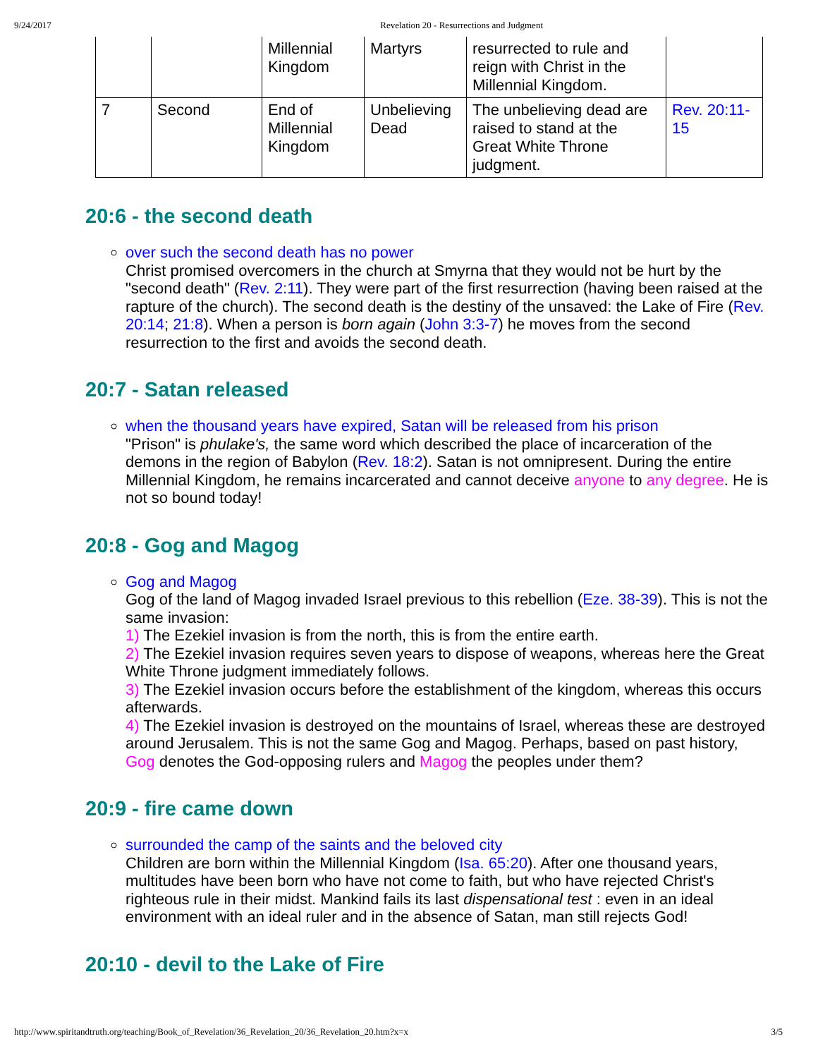9/24/2017 Revelation 20 - Resurrections and Judgment
| | | Millennial Kingdom | Martyrs | resurrected to rule and reign with Christ in the Millennial Kingdom. | |
| 7 | Second | End of Millennial Kingdom | Unbelieving Dead | The unbelieving dead are raised to stand at the Great White Throne judgment. | Rev. 20:11-15 |
20:6 - the second death
over such the second death has no power
Christ promised overcomers in the church at Smyrna that they would not be hurt by the "second death" (Rev. 2:11). They were part of the first resurrection (having been raised at the rapture of the church). The second death is the destiny of the unsaved: the Lake of Fire (Rev. 20:14; 21:8). When a person is born again (John 3:3-7) he moves from the second resurrection to the first and avoids the second death.
20:7 - Satan released
when the thousand years have expired, Satan will be released from his prison
"Prison" is phulake's, the same word which described the place of incarceration of the demons in the region of Babylon (Rev. 18:2). Satan is not omnipresent. During the entire Millennial Kingdom, he remains incarcerated and cannot deceive anyone to any degree. He is not so bound today!
20:8 - Gog and Magog
Gog and Magog
Gog of the land of Magog invaded Israel previous to this rebellion (Eze. 38-39). This is not the same invasion:
1) The Ezekiel invasion is from the north, this is from the entire earth.
2) The Ezekiel invasion requires seven years to dispose of weapons, whereas here the Great White Throne judgment immediately follows.
3) The Ezekiel invasion occurs before the establishment of the kingdom, whereas this occurs afterwards.
4) The Ezekiel invasion is destroyed on the mountains of Israel, whereas these are destroyed around Jerusalem. This is not the same Gog and Magog. Perhaps, based on past history, Gog denotes the God-opposing rulers and Magog the peoples under them?
20:9 - fire came down
surrounded the camp of the saints and the beloved city
Children are born within the Millennial Kingdom (Isa. 65:20). After one thousand years, multitudes have been born who have not come to faith, but who have rejected Christ's righteous rule in their midst. Mankind fails its last dispensational test : even in an ideal environment with an ideal ruler and in the absence of Satan, man still rejects God!
20:10 - devil to the Lake of Fire
http://www.spiritandtruth.org/teaching/Book_of_Revelation/36_Revelation_20/36_Revelation_20.htm?x=x 3/5